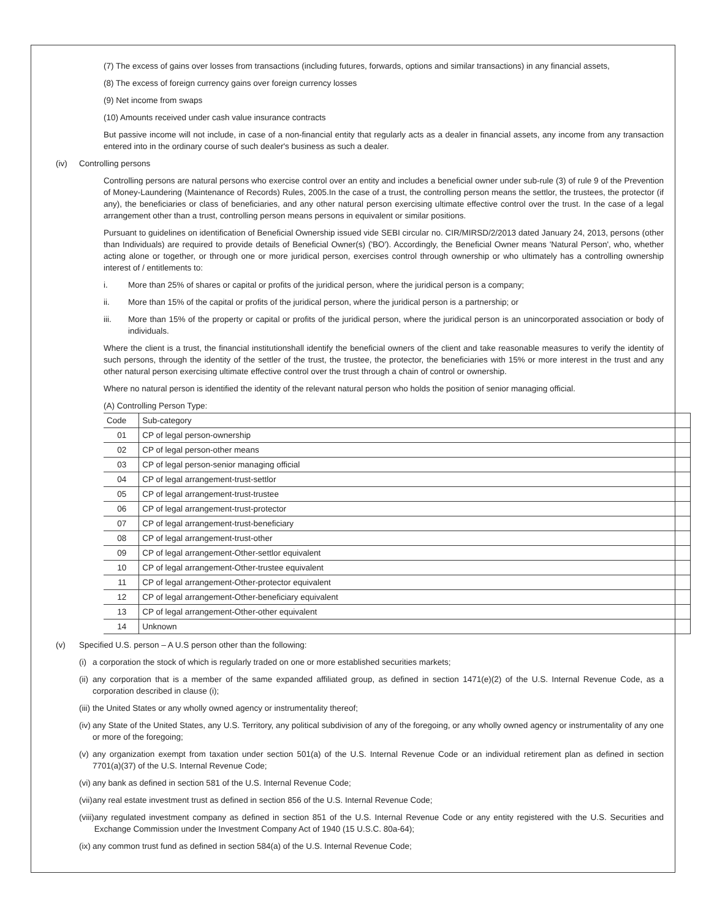(7) The excess of gains over losses from transactions (including futures, forwards, options and similar transactions) in any financial assets,
(8) The excess of foreign currency gains over foreign currency losses
(9) Net income from swaps
(10) Amounts received under cash value insurance contracts
But passive income will not include, in case of a non-financial entity that regularly acts as a dealer in financial assets, any income from any transaction entered into in the ordinary course of such dealer's business as such a dealer.
(iv) Controlling persons
Controlling persons are natural persons who exercise control over an entity and includes a beneficial owner under sub-rule (3) of rule 9 of the Prevention of Money-Laundering (Maintenance of Records) Rules, 2005.In the case of a trust, the controlling person means the settlor, the trustees, the protector (if any), the beneficiaries or class of beneficiaries, and any other natural person exercising ultimate effective control over the trust. In the case of a legal arrangement other than a trust, controlling person means persons in equivalent or similar positions.
Pursuant to guidelines on identification of Beneficial Ownership issued vide SEBI circular no. CIR/MIRSD/2/2013 dated January 24, 2013, persons (other than Individuals) are required to provide details of Beneficial Owner(s) ('BO'). Accordingly, the Beneficial Owner means 'Natural Person', who, whether acting alone or together, or through one or more juridical person, exercises control through ownership or who ultimately has a controlling ownership interest of / entitlements to:
i. More than 25% of shares or capital or profits of the juridical person, where the juridical person is a company;
ii. More than 15% of the capital or profits of the juridical person, where the juridical person is a partnership; or
iii. More than 15% of the property or capital or profits of the juridical person, where the juridical person is an unincorporated association or body of individuals.
Where the client is a trust, the financial institutionshall identify the beneficial owners of the client and take reasonable measures to verify the identity of such persons, through the identity of the settler of the trust, the trustee, the protector, the beneficiaries with 15% or more interest in the trust and any other natural person exercising ultimate effective control over the trust through a chain of control or ownership.
Where no natural person is identified the identity of the relevant natural person who holds the position of senior managing official.
(A) Controlling Person Type:
| Code | Sub-category |
| --- | --- |
| 01 | CP of legal person-ownership |
| 02 | CP of legal person-other means |
| 03 | CP of legal person-senior managing official |
| 04 | CP of legal arrangement-trust-settlor |
| 05 | CP of legal arrangement-trust-trustee |
| 06 | CP of legal arrangement-trust-protector |
| 07 | CP of legal arrangement-trust-beneficiary |
| 08 | CP of legal arrangement-trust-other |
| 09 | CP of legal arrangement-Other-settlor equivalent |
| 10 | CP of legal arrangement-Other-trustee equivalent |
| 11 | CP of legal arrangement-Other-protector equivalent |
| 12 | CP of legal arrangement-Other-beneficiary equivalent |
| 13 | CP of legal arrangement-Other-other equivalent |
| 14 | Unknown |
(v) Specified U.S. person – A U.S person other than the following:
(i) a corporation the stock of which is regularly traded on one or more established securities markets;
(ii) any corporation that is a member of the same expanded affiliated group, as defined in section 1471(e)(2) of the U.S. Internal Revenue Code, as a corporation described in clause (i);
(iii) the United States or any wholly owned agency or instrumentality thereof;
(iv) any State of the United States, any U.S. Territory, any political subdivision of any of the foregoing, or any wholly owned agency or instrumentality of any one or more of the foregoing;
(v) any organization exempt from taxation under section 501(a) of the U.S. Internal Revenue Code or an individual retirement plan as defined in section 7701(a)(37) of the U.S. Internal Revenue Code;
(vi) any bank as defined in section 581 of the U.S. Internal Revenue Code;
(vii) any real estate investment trust as defined in section 856 of the U.S. Internal Revenue Code;
(viii) any regulated investment company as defined in section 851 of the U.S. Internal Revenue Code or any entity registered with the U.S. Securities and Exchange Commission under the Investment Company Act of 1940 (15 U.S.C. 80a-64);
(ix) any common trust fund as defined in section 584(a) of the U.S. Internal Revenue Code;